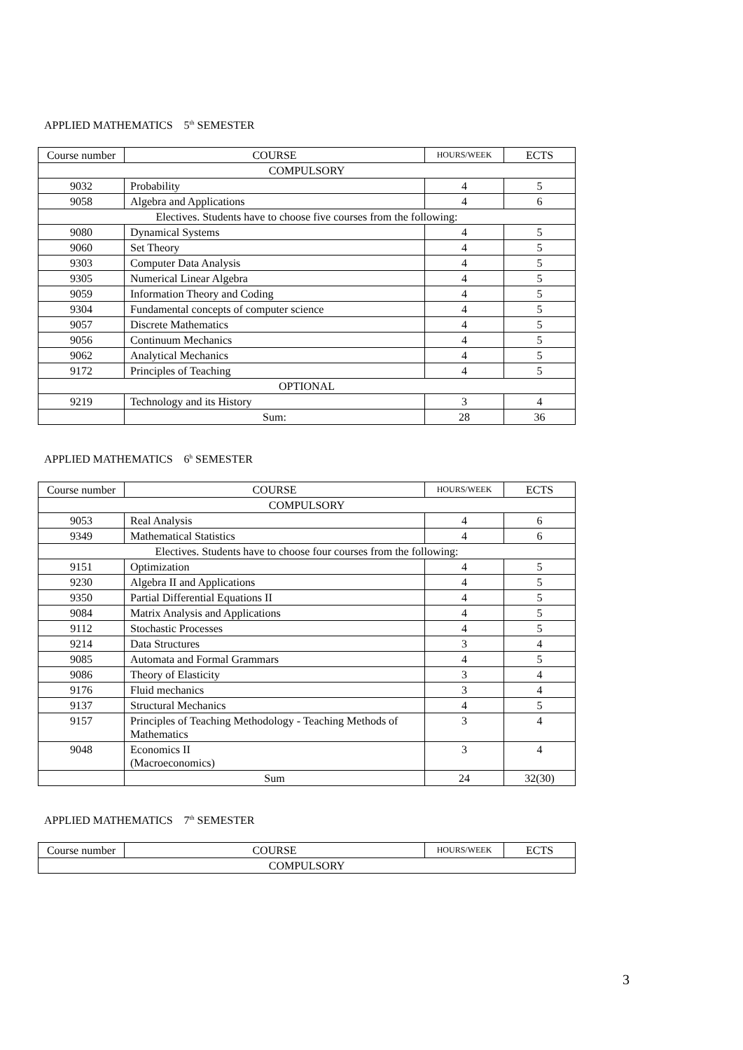APPLIED MATHEMATICS 5<sup>th</sup> SEMESTER
| Course number | COURSE | HOURS/WEEK | ECTS |
| --- | --- | --- | --- |
| COMPULSORY | | | |
| 9032 | Probability | 4 | 5 |
| 9058 | Algebra and Applications | 4 | 6 |
| Electives. Students have to choose five courses from the following: | | | |
| 9080 | Dynamical Systems | 4 | 5 |
| 9060 | Set Theory | 4 | 5 |
| 9303 | Computer Data Analysis | 4 | 5 |
| 9305 | Numerical Linear Algebra | 4 | 5 |
| 9059 | Information Theory and Coding | 4 | 5 |
| 9304 | Fundamental concepts of computer science | 4 | 5 |
| 9057 | Discrete Mathematics | 4 | 5 |
| 9056 | Continuum Mechanics | 4 | 5 |
| 9062 | Analytical Mechanics | 4 | 5 |
| 9172 | Principles of Teaching | 4 | 5 |
| OPTIONAL | | | |
| 9219 | Technology and its History | 3 | 4 |
| | Sum: | 28 | 36 |
APPLIED MATHEMATICS 6<sup>h</sup> SEMESTER
| Course number | COURSE | HOURS/WEEK | ECTS |
| --- | --- | --- | --- |
| COMPULSORY | | | |
| 9053 | Real Analysis | 4 | 6 |
| 9349 | Mathematical Statistics | 4 | 6 |
| Electives. Students have to choose four courses from the following: | | | |
| 9151 | Optimization | 4 | 5 |
| 9230 | Algebra II and Applications | 4 | 5 |
| 9350 | Partial Differential Equations II | 4 | 5 |
| 9084 | Matrix Analysis and Applications | 4 | 5 |
| 9112 | Stochastic Processes | 4 | 5 |
| 9214 | Data Structures | 3 | 4 |
| 9085 | Automata and Formal Grammars | 4 | 5 |
| 9086 | Theory of Elasticity | 3 | 4 |
| 9176 | Fluid mechanics | 3 | 4 |
| 9137 | Structural Mechanics | 4 | 5 |
| 9157 | Principles of Teaching Methodology - Teaching Methods of Mathematics | 3 | 4 |
| 9048 | Economics II (Macroeconomics) | 3 | 4 |
| | Sum | 24 | 32(30) |
APPLIED MATHEMATICS 7<sup>th</sup> SEMESTER
| Course number | COURSE | HOURS/WEEK | ECTS |
| --- | --- | --- | --- |
| COMPULSORY | | | |
3